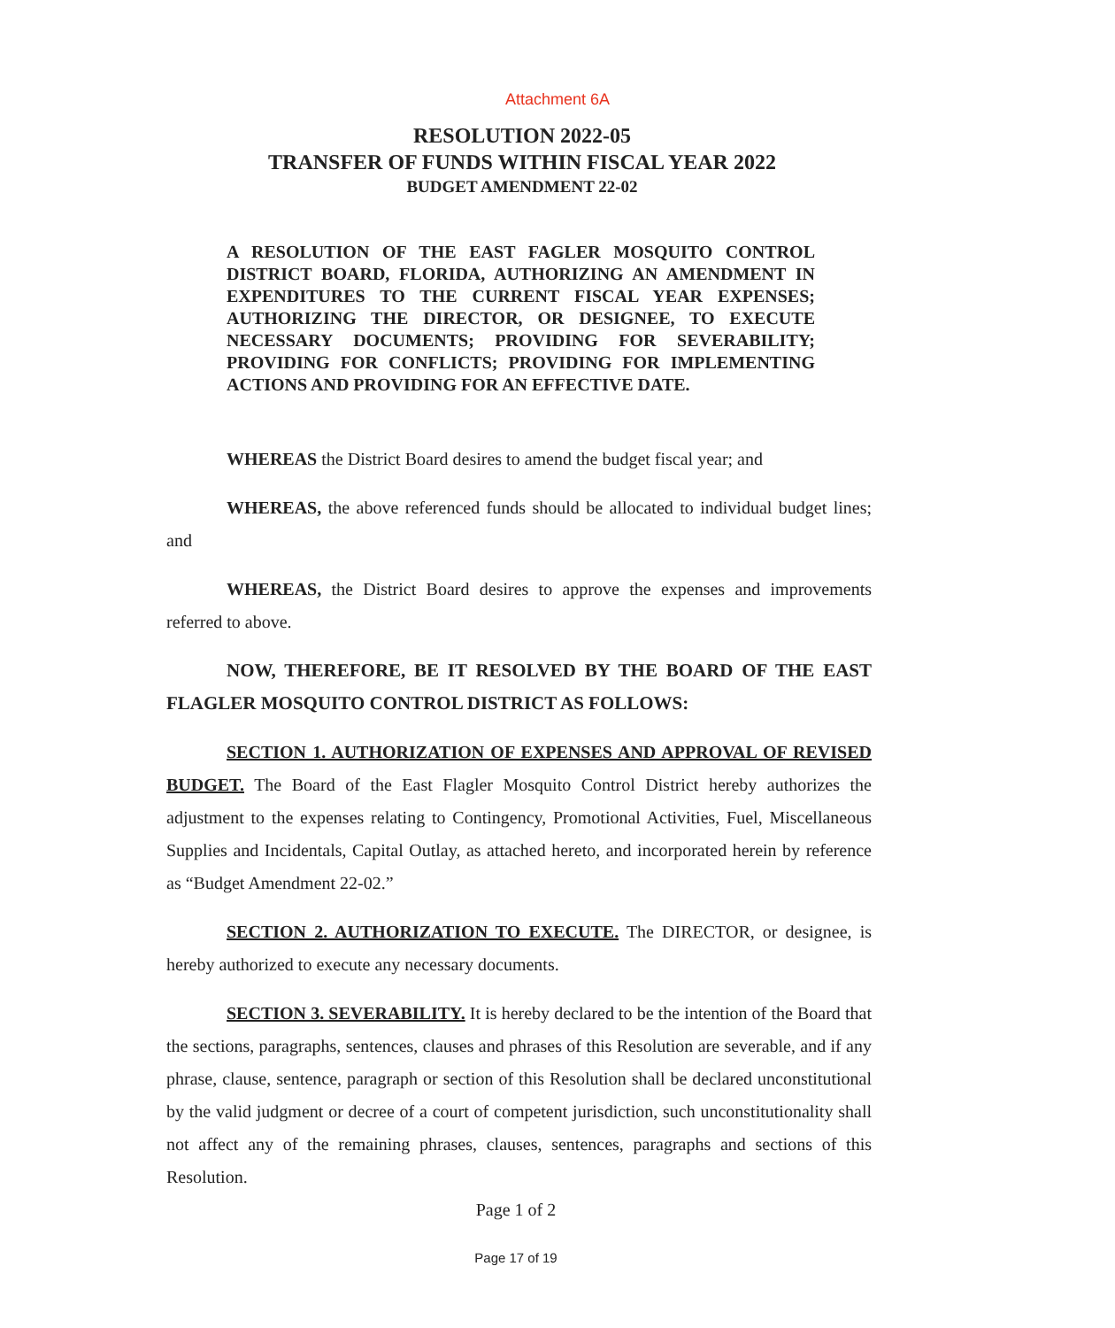Attachment 6A
RESOLUTION 2022-05
TRANSFER OF FUNDS WITHIN FISCAL YEAR 2022
BUDGET AMENDMENT 22-02
A RESOLUTION OF THE EAST FAGLER MOSQUITO CONTROL DISTRICT BOARD, FLORIDA, AUTHORIZING AN AMENDMENT IN EXPENDITURES TO THE CURRENT FISCAL YEAR EXPENSES; AUTHORIZING THE DIRECTOR, OR DESIGNEE, TO EXECUTE NECESSARY DOCUMENTS; PROVIDING FOR SEVERABILITY; PROVIDING FOR CONFLICTS; PROVIDING FOR IMPLEMENTING ACTIONS AND PROVIDING FOR AN EFFECTIVE DATE.
WHEREAS the District Board desires to amend the budget fiscal year; and
WHEREAS, the above referenced funds should be allocated to individual budget lines; and
WHEREAS, the District Board desires to approve the expenses and improvements referred to above.
NOW, THEREFORE, BE IT RESOLVED BY THE BOARD OF THE EAST FLAGLER MOSQUITO CONTROL DISTRICT AS FOLLOWS:
SECTION 1. AUTHORIZATION OF EXPENSES AND APPROVAL OF REVISED BUDGET. The Board of the East Flagler Mosquito Control District hereby authorizes the adjustment to the expenses relating to Contingency, Promotional Activities, Fuel, Miscellaneous Supplies and Incidentals, Capital Outlay, as attached hereto, and incorporated herein by reference as “Budget Amendment 22-02.”
SECTION 2. AUTHORIZATION TO EXECUTE. The DIRECTOR, or designee, is hereby authorized to execute any necessary documents.
SECTION 3. SEVERABILITY. It is hereby declared to be the intention of the Board that the sections, paragraphs, sentences, clauses and phrases of this Resolution are severable, and if any phrase, clause, sentence, paragraph or section of this Resolution shall be declared unconstitutional by the valid judgment or decree of a court of competent jurisdiction, such unconstitutionality shall not affect any of the remaining phrases, clauses, sentences, paragraphs and sections of this Resolution.
Page 1 of 2
Page 17 of 19